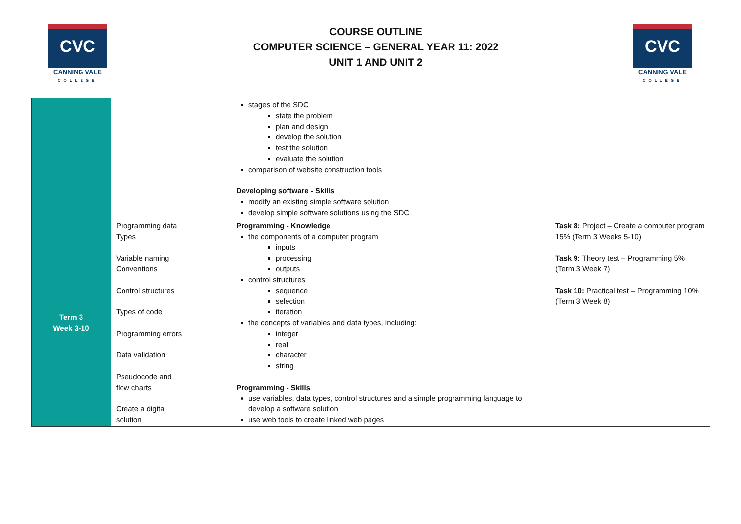CVC
CANNING VALE
COLLEGE
COURSE OUTLINE
COMPUTER SCIENCE – GENERAL YEAR 11: 2022
UNIT 1 AND UNIT 2
CVC
CANNING VALE
COLLEGE
| | | stages of the SDC state the problem plan and design develop the solution test the solution evaluate the solution comparison of website construction tools Developing software - Skills modify an existing simple software solution develop simple software solutions using the SDC | |
| Term 3 Week 3-10 | Programming data Types Variable naming Conventions Control structures Types of code Programming errors Data validation Pseudocode and flow charts Create a digital solution | Programming - Knowledge the components of a computer program inputs processing outputs control structures sequence selection iteration the concepts of variables and data types, including: integer real character string Programming - Skills use variables, data types, control structures and a simple programming language to develop a software solution use web tools to create linked web pages | Task 8: Project – Create a computer program 15% (Term 3 Weeks 5-10) Task 9: Theory test – Programming 5% (Term 3 Week 7) Task 10: Practical test – Programming 10% (Term 3 Week 8) |